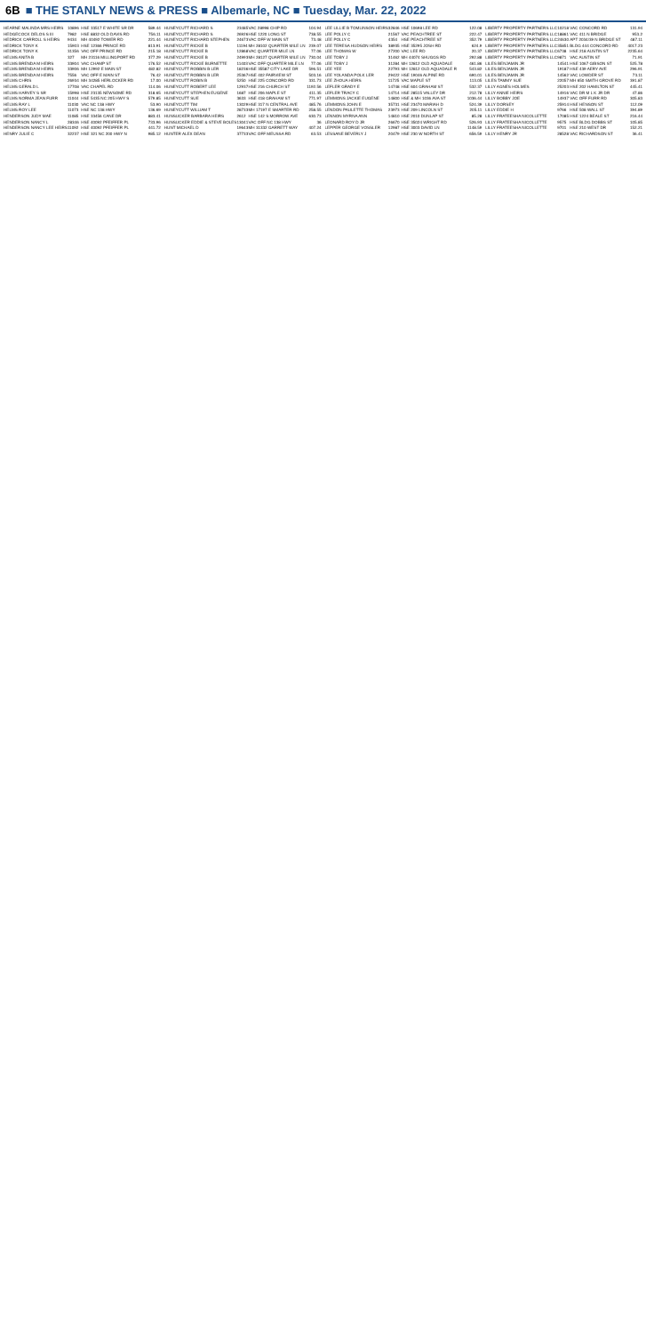6B ■ THE STANLY NEWS & PRESS ■ Albemarle, NC ■ Tuesday, Mar. 22, 2022
| HEARNE MALINDA MRS HEIRS | 10896 | HSE 33517 E WHITE SR DR | 589.44 |
| HEDGECOCK DELOS S III | 7982 | HSE 8832 OLD DAVIS RD | 756.11 |
| HEDRICK CARROLL S HEIRS | 9434 | MH 40492 TOWER RD | 221.44 |
| HEDRICK TONY K | 15903 | HSE 12366 PRINCE RD | 813.91 |
| HEDRICK TONY K | 31356 | VAC OFF PRINCE RD | 215.18 |
| HELMS ANITA B | 327 | MH 23116 MILLINGPORT RD | 377.29 |
| HELMS BRENDA M HEIRS | 33904 | VAC CHAMP ST | 176.52 |
| HELMS BRENDA M HEIRS | 33906 | MH 12992 E MAIN ST | 482.82 |
| HELMS BRENDA M HEIRS | 7556 | VAC OFF E MAIN ST | 76.42 |
| HELMS CHRIS | 26934 | MH 34285 HERLOCKER RD | 17.00 |
| HELMS GERALD L | 17708 | VAC CHAPEL RD | 114.06 |
| HELMS HARVEY S SR | 15998 | HSE 23135 NEWSOME RD | 318.65 |
| HELMS NORMA JEAN FURR | 11044 | HSE 5435 NC 205 HWY S | 579.85 |
| HELMS RAY L | 11030 | VAC NC 138 HWY | 53.90 |
| HELMS ROY LEE | 11073 | HSE NC 138 HWY | 136.69 |
| HENDERSON JUDY MAE | 11085 | HSE 33456 CANE DR | 883.41 |
| HENDERSON NANCY L | 28346 | HSE 40092 PFEIFFER PL | 733.96 |
| HENDERSON NANCY LEE HEIRS | 11092 | HSE 40092 PFEIFFER PL | 441.72 |
| HENRY JULIE C | 32237 | HSE 321 NC 200 HWY N | 985.12 |
| HUNEYCUTT RICHARD S | 23485 | VAC 28998 CHIP RD | 104.94 |
| HUNEYCUTT RICHARD S | 26926 | HSE 1220 LONG ST | 738.55 |
| HUNEYCUTT RICHARD STEPHEN | 24673 | VAC OFF W MAIN ST | 73.48 |
| HUNEYCUTT RICKIE B | 11194 | MH 28102 QUARTER MILE LN | 239.07 |
| HUNEYCUTT RICKIE B | 12868 | VAC QUARTER MILE LN | 77.06 |
| HUNEYCUTT RICKIE B | 24993 | MH 28127 QUARTER MILE LN | 730.04 |
| HUNEYCUTT RICKIE BURNETTE | 11403 | VAC OFF QUARTER MILE LN | 77.06 |
| HUNEYCUTT ROBBIN B LER | 18236 | HSE 35587 CITY LAKE DR | 596.51 |
| HUNEYCUTT ROBBIN B LER | 25367 | HSE 402 FAIRVIEW ST | 503.16 |
| HUNEYCUTT ROBIN B | 5250 | HSE 225 CONCORD RD | 331.73 |
| HUNEYCUTT ROBERT LEE | 12937 | HSE 216 CHURCH ST | 1192.56 |
| HUNEYCUTT STEPHEN EUGENE | 1687 | HSE 206 MAPLE ST | 411.35 |
| HUNEYCUTT SUE | 3633 | HSE 418 GRAHAM ST | 771.97 |
| HUNEYCUTT TIM | 13029 | HSE 317 N CENTRAL AVE | 485.76 |
| HUNEYCUTT WILLIAM T | 28733 | MH 17197 E SMARTER RD | 258.55 |
| HUNSUCKER BARBARA HEIRS | 2612 | HSE 142 S MORROW AVE | 630.73 |
| HUNSUCKER EDDIE & STEVE BOLES | 13041 | VAC OFF NC 138 HWY | 36 |
| HUNT MICHAEL D | 19643 | MH 31332 GARRETT WAY | 407.24 |
| HUNTER ALEX DEAN | 37733 | VAC OFF MEUSSA RD | 63.53 |
| LEE LILLIE B TOMLINSON HEIRS | 32846 | HSE 10698 LEE RD | 122.08 |
| LEE POLLY C | 21567 | VAC PEACHTREE ST | 222.47 |
| LEE POLLY C | 4354 | HSE PEACHTREE ST | 352.79 |
| LEE TERESA HUDSON HEIRS | 38935 | HSE 35295 JOSH RD | 624.9 |
| LEE THOMAS W | 27200 | VAC LEE RD | 20.37 |
| LEE TOBY J | 31462 | MH 44074 SHUGGS RD | 292.88 |
| LEE TOBY J | 31284 | MH 12812 OLD AQUADALE | 461.86 |
| LEE YEE | 22793 | MH 12812 OLD AQUADALE R | 543.82 |
| LEE YOLANDA POLK LER | 29422 | HSE 19046 ALPINE RD | 690.01 |
| LEE ZHOUA HEIRS | 11725 | VAC MAPLE ST | 113.05 |
| LEFLER GRADY E | 14748 | HSE 604 GRAHAM ST | 532.37 |
| LEFLER TRACY C | 14714 | HSE 28515 VALLEY DR | 212.78 |
| LEMMONS JACKIE EUGENE | 14800 | HSE & MH 1036 AVA ST | 1036.44 |
| LEMMONS JOHN E | 35731 | HSE 23470 MARIAH D | 524.39 |
| LENDON PAULETTE THOMAS | 23973 | HSE 209 LINCOLN ST | 205.11 |
| LENNON MYRNA ANN | 14810 | HSE 2010 DUNLAP ST | 85.28 |
| LEONARD ROY D JR | 26670 | HSE 35024 WRIGHT RD | 526.93 |
| LEPPER GEORGE VOSSLER | 12987 | HSE 3003 DAVID LN | 1148.59 |
| LESSANE BEVERLY J | 20479 | HSE 230 W NORTH ST | 656.59 |
| LIBERTY PROPERTY PARTNERS LLC | 10218 | VAC CONCORD RD | 131.94 |
| LIBERTY PROPERTY PARTNERS LLC | 18861 | VAC 411 N BRIDGE | 953.2 |
| LIBERTY PROPERTY PARTNERS LLC | 24630 | APT 2034/39 N BRIDGE ST | 487.11 |
| LIBERTY PROPERTY PARTNERS LLC | 35851 | BLDG 444 CONCORD RD | 4017.23 |
| LIBERTY PROPERTY PARTNERS LLC | 6738 | HSE 218 AUSTIN ST | 2235.64 |
| LIBERTY PROPERTY PARTNERS LLC | 9871 | VAC AUSTIN ST | 71.91 |
| LILES BENJAMIN JR | 14541 | HSE 1067 GIBSON ST | 525.78 |
| LILES BENJAMIN JR | 19187 | HSE 439 AERY AVE | 296.91 |
| LILES BENJAMIN JR | 14562 | VAC LOWDER ST | 73.11 |
| LILES TAMMY SUE | 22057 | MH 650 SMITH GROVE RD | 391.87 |
| LILLY AGNES HOLMES | 25203 | HSE 202 HAMILTON ST | 445.41 |
| LILLY ANNIE HEIRS | 14916 | VAC DR M L K JR DR | 47.86 |
| LILLY BOBBY JOE | 14937 | VAC OFF FURR RD | 305.83 |
| LILLY DORSEY | 25914 | HSE HENSON ST | 112.09 |
| LILLY EDDIE H | 9766 | HSE 508 WALL ST | 394.89 |
| LILLY FRATEESHA NICOLLETTE | 17085 | HSE 1224 BEALE ST | 216.44 |
| LILLY FRATEESHA NICOLLETTE | 9575 | HSE BLDG DOBBS ST | 105.85 |
| LILLY FRATEESHA NICOLLETTE | 9701 | HSE 210 WEST DR | 152.21 |
| LILLY HENRY JR | 28528 | VAC RICHARDSON ST | 36.41 |